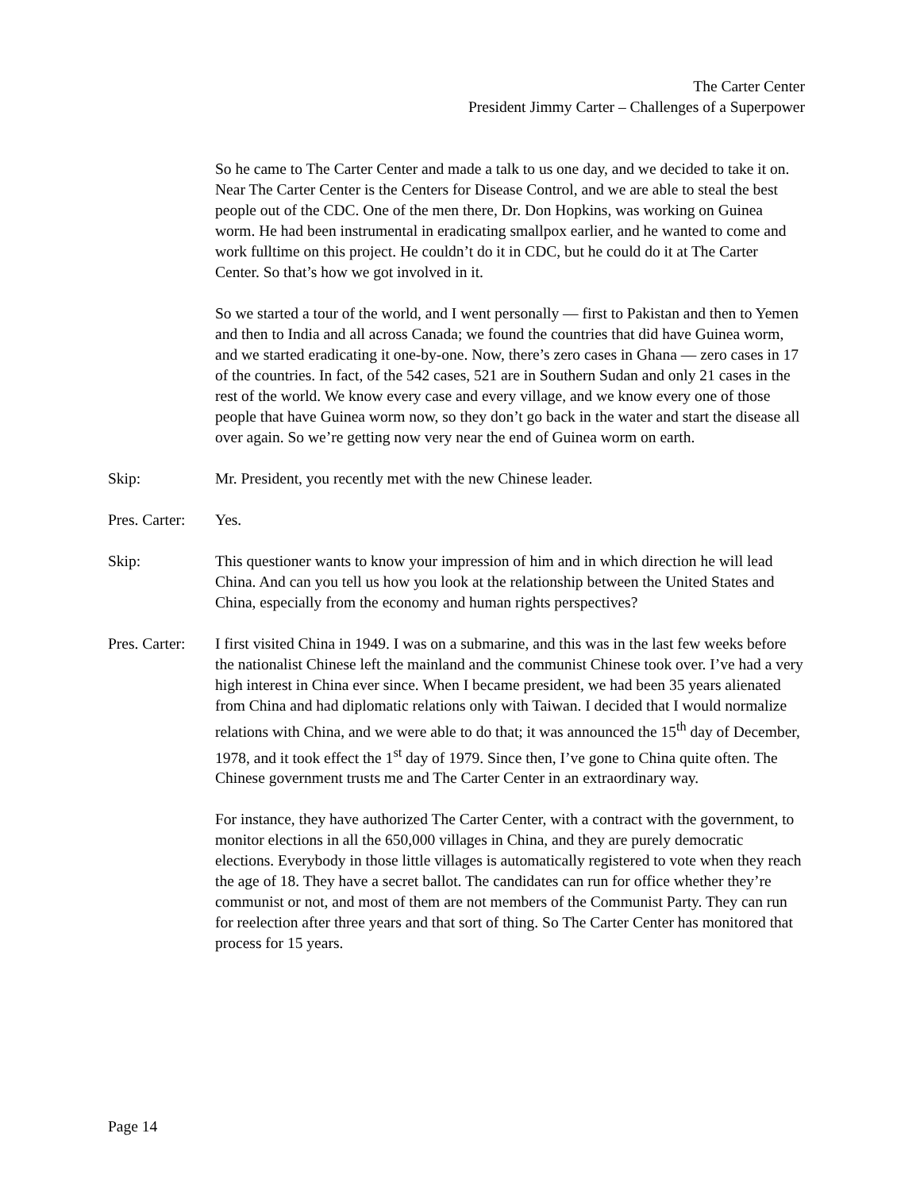The Carter Center
President Jimmy Carter – Challenges of a Superpower
So he came to The Carter Center and made a talk to us one day, and we decided to take it on. Near The Carter Center is the Centers for Disease Control, and we are able to steal the best people out of the CDC. One of the men there, Dr. Don Hopkins, was working on Guinea worm. He had been instrumental in eradicating smallpox earlier, and he wanted to come and work fulltime on this project. He couldn’t do it in CDC, but he could do it at The Carter Center. So that’s how we got involved in it.
So we started a tour of the world, and I went personally — first to Pakistan and then to Yemen and then to India and all across Canada; we found the countries that did have Guinea worm, and we started eradicating it one-by-one. Now, there’s zero cases in Ghana — zero cases in 17 of the countries. In fact, of the 542 cases, 521 are in Southern Sudan and only 21 cases in the rest of the world. We know every case and every village, and we know every one of those people that have Guinea worm now, so they don’t go back in the water and start the disease all over again. So we’re getting now very near the end of Guinea worm on earth.
Skip: Mr. President, you recently met with the new Chinese leader.
Pres. Carter:
Yes.
Skip: This questioner wants to know your impression of him and in which direction he will lead China. And can you tell us how you look at the relationship between the United States and China, especially from the economy and human rights perspectives?
Pres. Carter:
I first visited China in 1949. I was on a submarine, and this was in the last few weeks before the nationalist Chinese left the mainland and the communist Chinese took over. I’ve had a very high interest in China ever since. When I became president, we had been 35 years alienated from China and had diplomatic relations only with Taiwan. I decided that I would normalize relations with China, and we were able to do that; it was announced the 15<sup>th</sup> day of December, 1978, and it took effect the 1<sup>st</sup> day of 1979. Since then, I’ve gone to China quite often. The Chinese government trusts me and The Carter Center in an extraordinary way.
For instance, they have authorized The Carter Center, with a contract with the government, to monitor elections in all the 650,000 villages in China, and they are purely democratic elections. Everybody in those little villages is automatically registered to vote when they reach the age of 18. They have a secret ballot. The candidates can run for office whether they’re communist or not, and most of them are not members of the Communist Party. They can run for reelection after three years and that sort of thing. So The Carter Center has monitored that process for 15 years.
Page 14